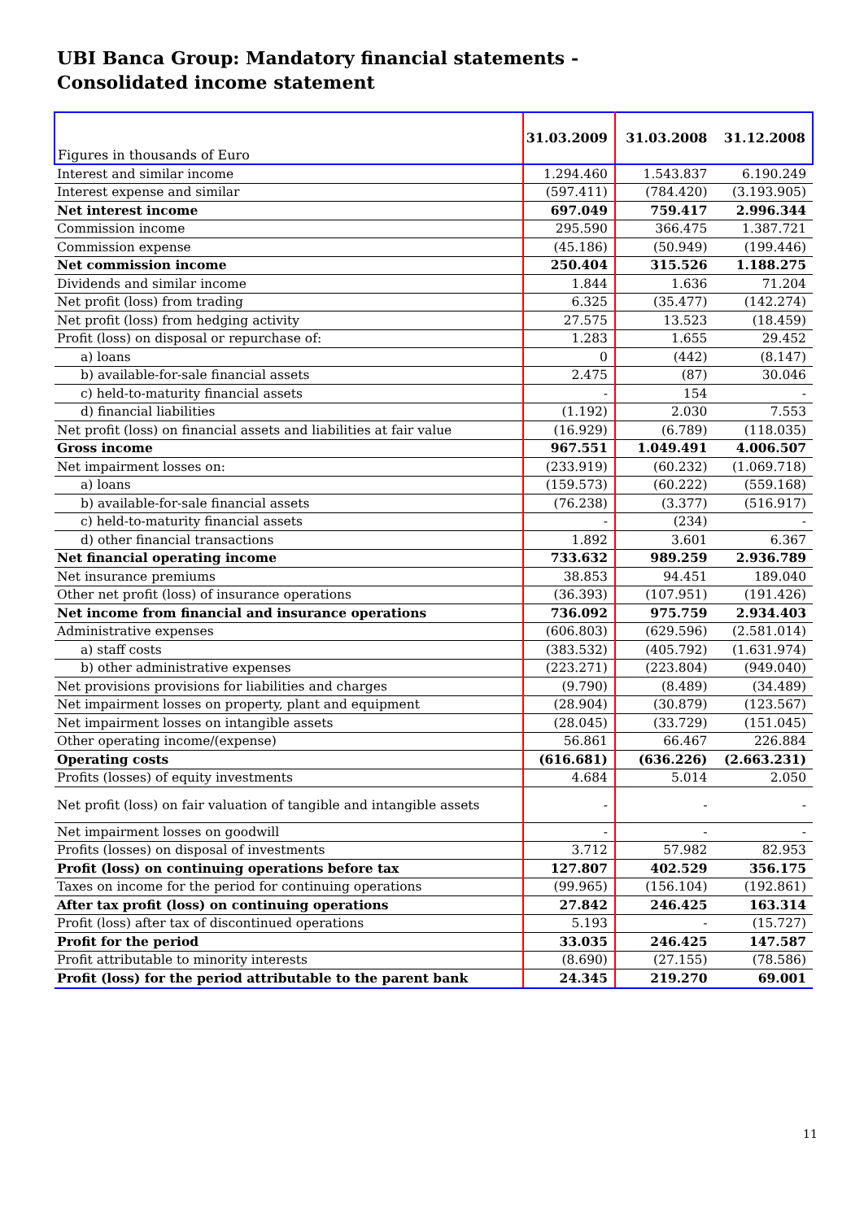UBI Banca Group: Mandatory financial statements - Consolidated income statement
| Figures in thousands of Euro | 31.03.2009 | 31.03.2008 | 31.12.2008 |
| --- | --- | --- | --- |
| Interest and similar income | 1.294.460 | 1.543.837 | 6.190.249 |
| Interest expense and similar | (597.411) | (784.420) | (3.193.905) |
| Net interest income | 697.049 | 759.417 | 2.996.344 |
| Commission income | 295.590 | 366.475 | 1.387.721 |
| Commission expense | (45.186) | (50.949) | (199.446) |
| Net commission income | 250.404 | 315.526 | 1.188.275 |
| Dividends and similar income | 1.844 | 1.636 | 71.204 |
| Net profit (loss) from trading | 6.325 | (35.477) | (142.274) |
| Net profit (loss) from hedging activity | 27.575 | 13.523 | (18.459) |
| Profit (loss) on disposal or repurchase of: | 1.283 | 1.655 | 29.452 |
| a) loans | 0 | (442) | (8.147) |
| b) available-for-sale financial assets | 2.475 | (87) | 30.046 |
| c) held-to-maturity financial assets | - | 154 | - |
| d) financial liabilities | (1.192) | 2.030 | 7.553 |
| Net profit (loss) on financial assets and liabilities at fair value | (16.929) | (6.789) | (118.035) |
| Gross income | 967.551 | 1.049.491 | 4.006.507 |
| Net impairment losses on: | (233.919) | (60.232) | (1.069.718) |
| a) loans | (159.573) | (60.222) | (559.168) |
| b) available-for-sale financial assets | (76.238) | (3.377) | (516.917) |
| c) held-to-maturity financial assets | - | (234) | - |
| d) other financial transactions | 1.892 | 3.601 | 6.367 |
| Net financial operating income | 733.632 | 989.259 | 2.936.789 |
| Net insurance premiums | 38.853 | 94.451 | 189.040 |
| Other net profit (loss) of insurance operations | (36.393) | (107.951) | (191.426) |
| Net income from financial and insurance operations | 736.092 | 975.759 | 2.934.403 |
| Administrative expenses | (606.803) | (629.596) | (2.581.014) |
| a) staff costs | (383.532) | (405.792) | (1.631.974) |
| b) other administrative expenses | (223.271) | (223.804) | (949.040) |
| Net provisions provisions for liabilities and charges | (9.790) | (8.489) | (34.489) |
| Net impairment losses on property, plant and equipment | (28.904) | (30.879) | (123.567) |
| Net impairment losses on intangible assets | (28.045) | (33.729) | (151.045) |
| Other operating income/(expense) | 56.861 | 66.467 | 226.884 |
| Operating costs | (616.681) | (636.226) | (2.663.231) |
| Profits (losses) of equity investments | 4.684 | 5.014 | 2.050 |
| Net profit (loss) on fair valuation of tangible and intangible assets | - | - | - |
| Net impairment losses on goodwill | - | - | - |
| Profits (losses) on disposal of investments | 3.712 | 57.982 | 82.953 |
| Profit (loss) on continuing operations before tax | 127.807 | 402.529 | 356.175 |
| Taxes on income for the period for continuing operations | (99.965) | (156.104) | (192.861) |
| After tax profit (loss) on continuing operations | 27.842 | 246.425 | 163.314 |
| Profit (loss) after tax of discontinued operations | 5.193 | - | (15.727) |
| Profit for the period | 33.035 | 246.425 | 147.587 |
| Profit attributable to minority interests | (8.690) | (27.155) | (78.586) |
| Profit (loss) for the period attributable to the parent bank | 24.345 | 219.270 | 69.001 |
11